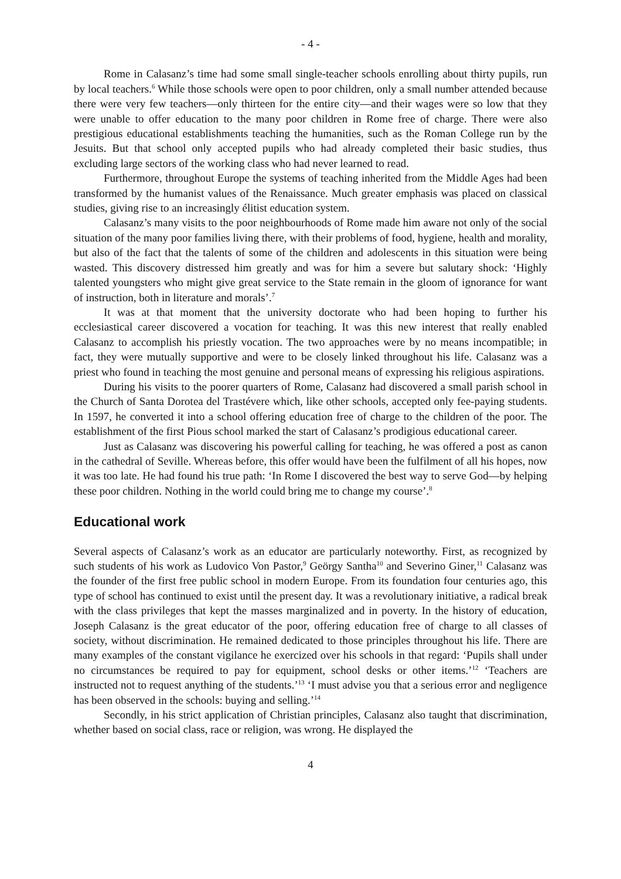- 4 -
Rome in Calasanz’s time had some small single-teacher schools enrolling about thirty pupils, run by local teachers.<sup>6</sup> While those schools were open to poor children, only a small number attended because there were very few teachers—only thirteen for the entire city—and their wages were so low that they were unable to offer education to the many poor children in Rome free of charge. There were also prestigious educational establishments teaching the humanities, such as the Roman College run by the Jesuits. But that school only accepted pupils who had already completed their basic studies, thus excluding large sectors of the working class who had never learned to read.
Furthermore, throughout Europe the systems of teaching inherited from the Middle Ages had been transformed by the humanist values of the Renaissance. Much greater emphasis was placed on classical studies, giving rise to an increasingly élitist education system.
Calasanz’s many visits to the poor neighbourhoods of Rome made him aware not only of the social situation of the many poor families living there, with their problems of food, hygiene, health and morality, but also of the fact that the talents of some of the children and adolescents in this situation were being wasted. This discovery distressed him greatly and was for him a severe but salutary shock: ‘Highly talented youngsters who might give great service to the State remain in the gloom of ignorance for want of instruction, both in literature and morals’.<sup>7</sup>
It was at that moment that the university doctorate who had been hoping to further his ecclesiastical career discovered a vocation for teaching. It was this new interest that really enabled Calasanz to accomplish his priestly vocation. The two approaches were by no means incompatible; in fact, they were mutually supportive and were to be closely linked throughout his life. Calasanz was a priest who found in teaching the most genuine and personal means of expressing his religious aspirations.
During his visits to the poorer quarters of Rome, Calasanz had discovered a small parish school in the Church of Santa Dorotea del Trastévere which, like other schools, accepted only fee-paying students. In 1597, he converted it into a school offering education free of charge to the children of the poor. The establishment of the first Pious school marked the start of Calasanz’s prodigious educational career.
Just as Calasanz was discovering his powerful calling for teaching, he was offered a post as canon in the cathedral of Seville. Whereas before, this offer would have been the fulfilment of all his hopes, now it was too late. He had found his true path: ‘In Rome I discovered the best way to serve God—by helping these poor children. Nothing in the world could bring me to change my course’.<sup>8</sup>
Educational work
Several aspects of Calasanz’s work as an educator are particularly noteworthy. First, as recognized by such students of his work as Ludovico Von Pastor,<sup>9</sup> Geörgy Santha<sup>10</sup> and Severino Giner,<sup>11</sup> Calasanz was the founder of the first free public school in modern Europe. From its foundation four centuries ago, this type of school has continued to exist until the present day. It was a revolutionary initiative, a radical break with the class privileges that kept the masses marginalized and in poverty. In the history of education, Joseph Calasanz is the great educator of the poor, offering education free of charge to all classes of society, without discrimination. He remained dedicated to those principles throughout his life. There are many examples of the constant vigilance he exercized over his schools in that regard: ‘Pupils shall under no circumstances be required to pay for equipment, school desks or other items.’<sup>12</sup> ‘Teachers are instructed not to request anything of the students.’<sup>13</sup> ‘I must advise you that a serious error and negligence has been observed in the schools: buying and selling.’<sup>14</sup>
Secondly, in his strict application of Christian principles, Calasanz also taught that discrimination, whether based on social class, race or religion, was wrong. He displayed the
4